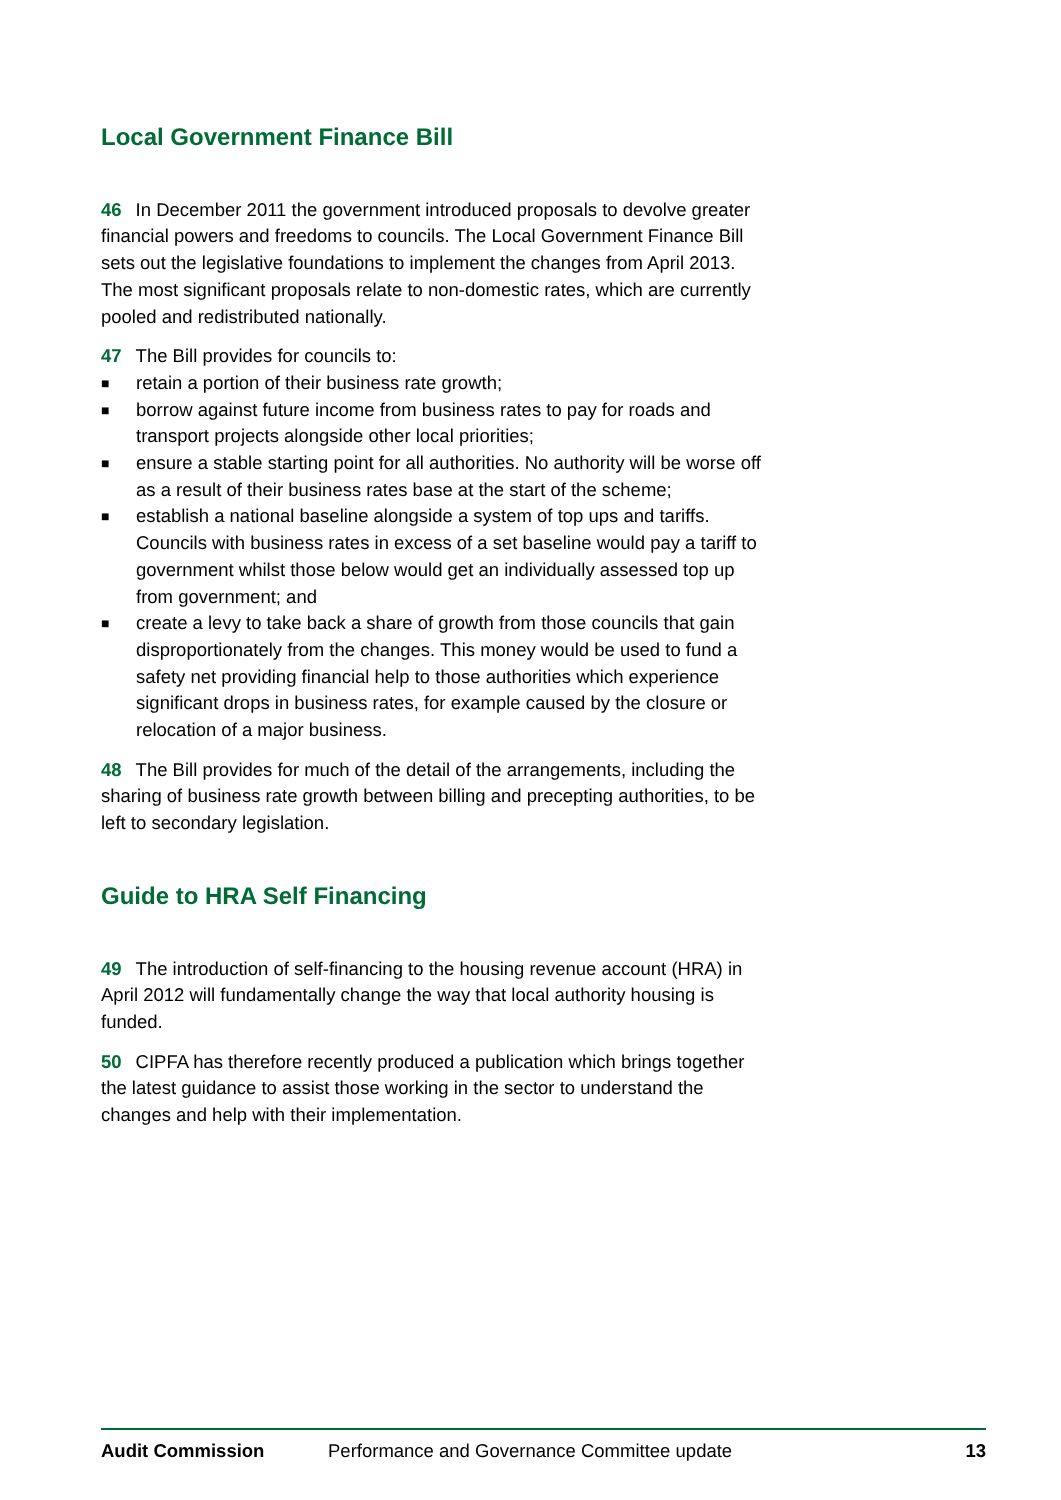Local Government Finance Bill
46 In December 2011 the government introduced proposals to devolve greater financial powers and freedoms to councils. The Local Government Finance Bill sets out the legislative foundations to implement the changes from April 2013. The most significant proposals relate to non-domestic rates, which are currently pooled and redistributed nationally.
47 The Bill provides for councils to:
■ retain a portion of their business rate growth;
■ borrow against future income from business rates to pay for roads and transport projects alongside other local priorities;
■ ensure a stable starting point for all authorities. No authority will be worse off as a result of their business rates base at the start of the scheme;
■ establish a national baseline alongside a system of top ups and tariffs. Councils with business rates in excess of a set baseline would pay a tariff to government whilst those below would get an individually assessed top up from government; and
■ create a levy to take back a share of growth from those councils that gain disproportionately from the changes. This money would be used to fund a safety net providing financial help to those authorities which experience significant drops in business rates, for example caused by the closure or relocation of a major business.
48 The Bill provides for much of the detail of the arrangements, including the sharing of business rate growth between billing and precepting authorities, to be left to secondary legislation.
Guide to HRA Self Financing
49 The introduction of self-financing to the housing revenue account (HRA) in April 2012 will fundamentally change the way that local authority housing is funded.
50 CIPFA has therefore recently produced a publication which brings together the latest guidance to assist those working in the sector to understand the changes and help with their implementation.
Audit Commission Performance and Governance Committee update 13